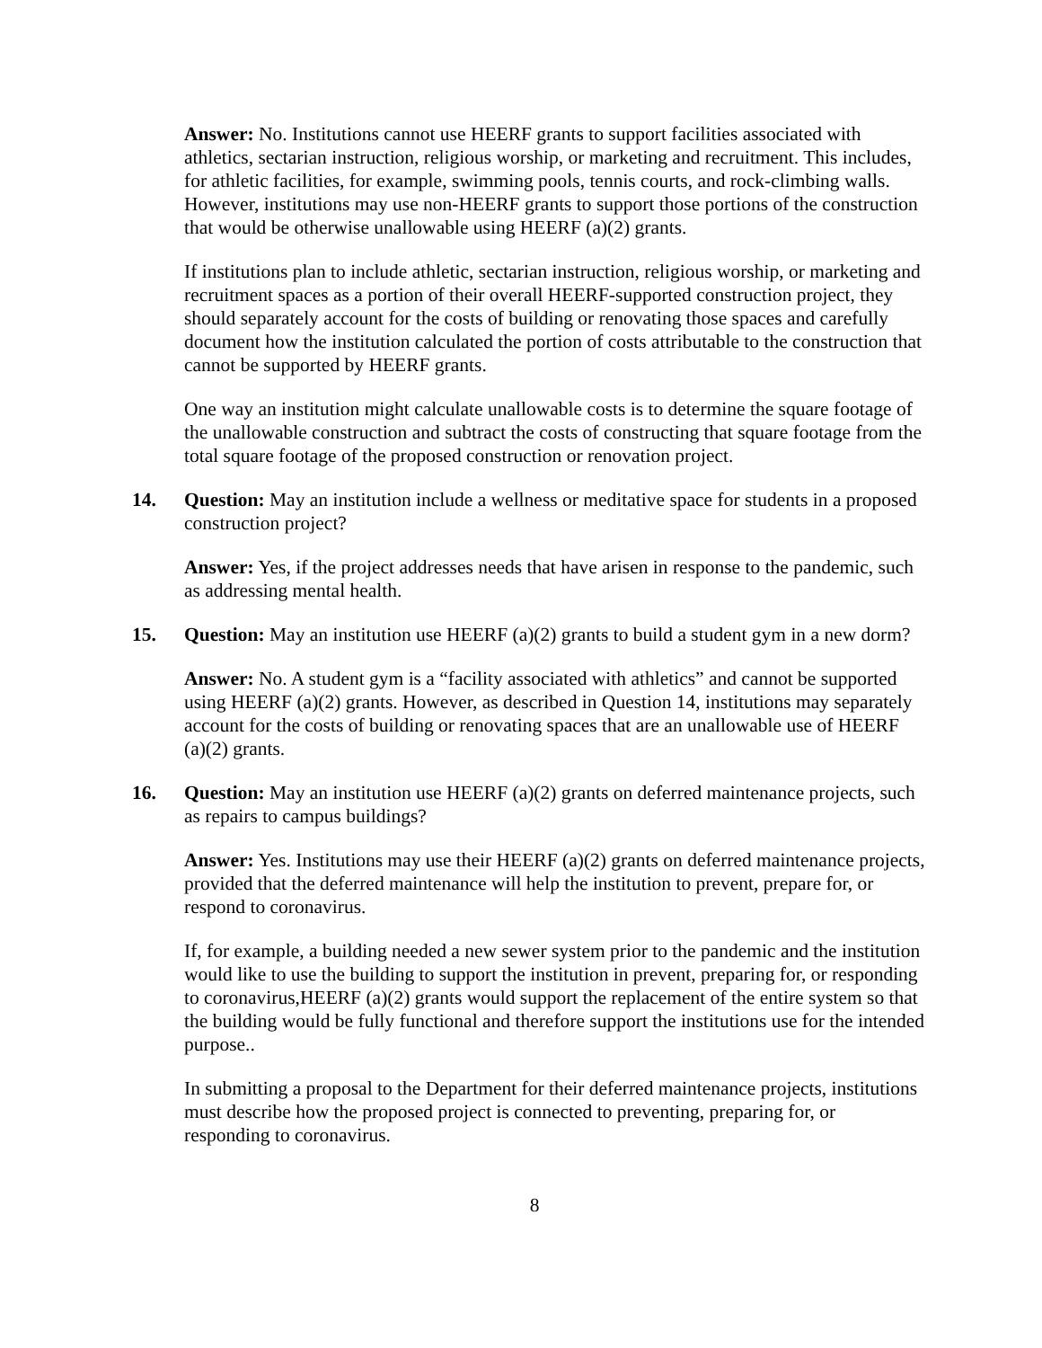Answer: No. Institutions cannot use HEERF grants to support facilities associated with athletics, sectarian instruction, religious worship, or marketing and recruitment. This includes, for athletic facilities, for example, swimming pools, tennis courts, and rock-climbing walls. However, institutions may use non-HEERF grants to support those portions of the construction that would be otherwise unallowable using HEERF (a)(2) grants.
If institutions plan to include athletic, sectarian instruction, religious worship, or marketing and recruitment spaces as a portion of their overall HEERF-supported construction project, they should separately account for the costs of building or renovating those spaces and carefully document how the institution calculated the portion of costs attributable to the construction that cannot be supported by HEERF grants.
One way an institution might calculate unallowable costs is to determine the square footage of the unallowable construction and subtract the costs of constructing that square footage from the total square footage of the proposed construction or renovation project.
14. Question: May an institution include a wellness or meditative space for students in a proposed construction project?
Answer: Yes, if the project addresses needs that have arisen in response to the pandemic, such as addressing mental health.
15. Question: May an institution use HEERF (a)(2) grants to build a student gym in a new dorm?
Answer: No. A student gym is a “facility associated with athletics” and cannot be supported using HEERF (a)(2) grants. However, as described in Question 14, institutions may separately account for the costs of building or renovating spaces that are an unallowable use of HEERF (a)(2) grants.
16. Question: May an institution use HEERF (a)(2) grants on deferred maintenance projects, such as repairs to campus buildings?
Answer: Yes. Institutions may use their HEERF (a)(2) grants on deferred maintenance projects, provided that the deferred maintenance will help the institution to prevent, prepare for, or respond to coronavirus.
If, for example, a building needed a new sewer system prior to the pandemic and the institution would like to use the building to support the institution in prevent, preparing for, or responding to coronavirus,HEERF (a)(2) grants would support the replacement of the entire system so that the building would be fully functional and therefore support the institutions use for the intended purpose..
In submitting a proposal to the Department for their deferred maintenance projects, institutions must describe how the proposed project is connected to preventing, preparing for, or responding to coronavirus.
8